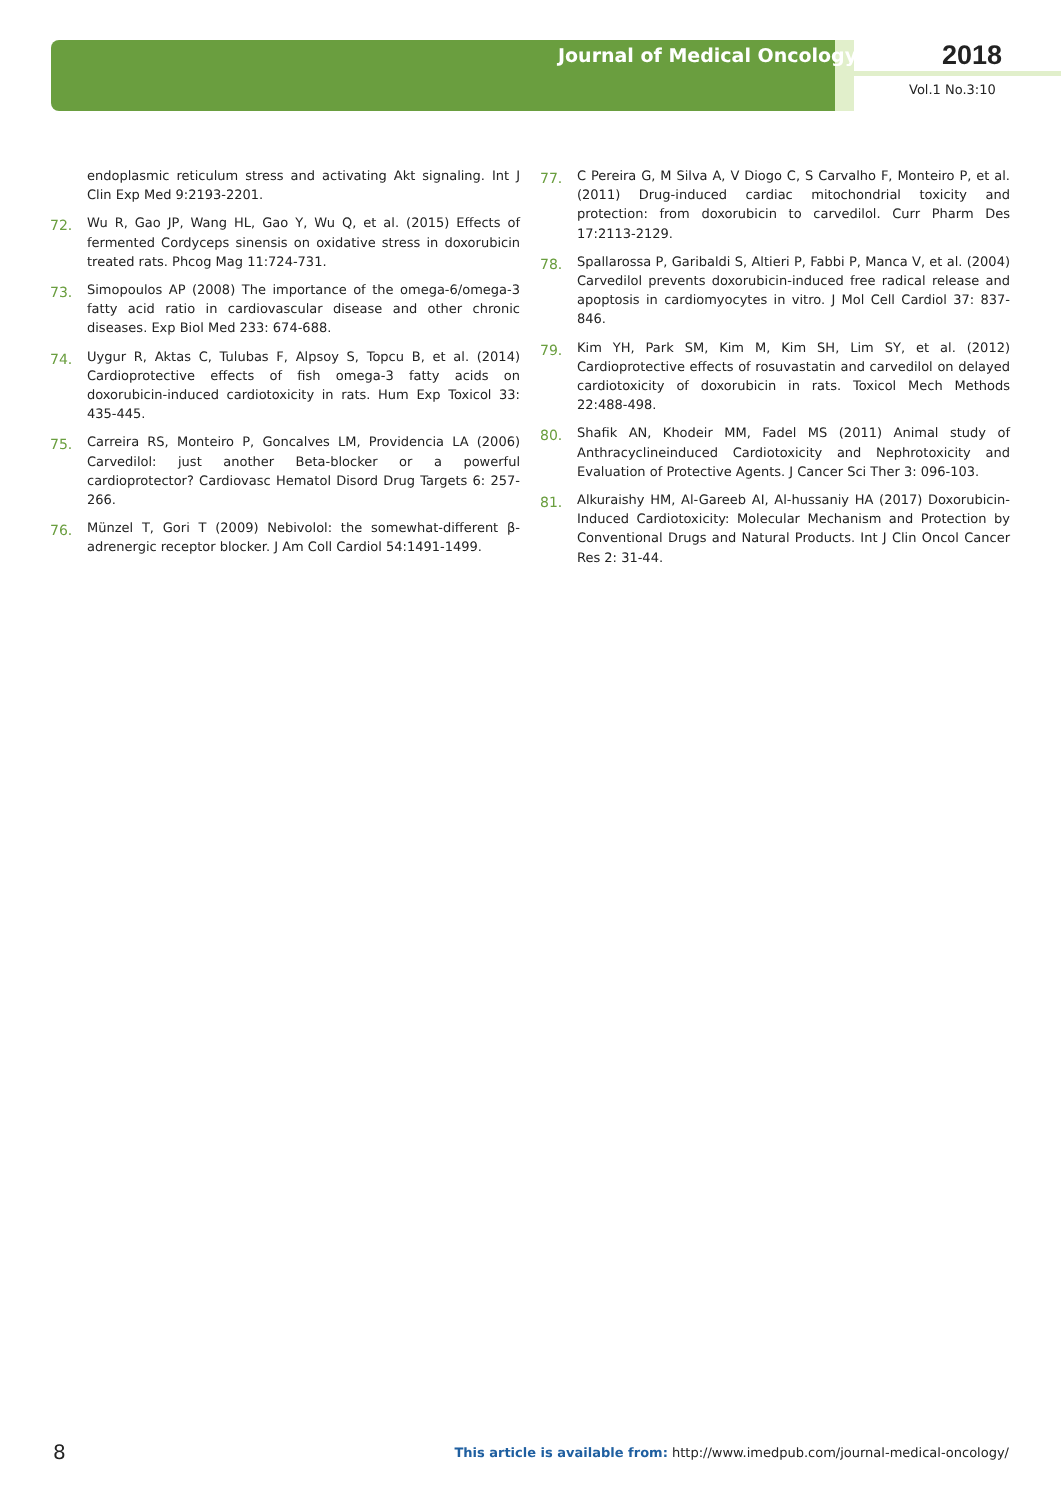Journal of Medical Oncology 2018
Vol.1 No.3:10
endoplasmic reticulum stress and activating Akt signaling. Int J Clin Exp Med 9:2193-2201.
72.
Wu R, Gao JP, Wang HL, Gao Y, Wu Q, et al. (2015) Effects of fermented Cordyceps sinensis on oxidative stress in doxorubicin treated rats. Phcog Mag 11:724-731.
73.
Simopoulos AP (2008) The importance of the omega-6/omega-3 fatty acid ratio in cardiovascular disease and other chronic diseases. Exp Biol Med 233: 674-688.
74.
Uygur R, Aktas C, Tulubas F, Alpsoy S, Topcu B, et al. (2014) Cardioprotective effects of fish omega-3 fatty acids on doxorubicin-induced cardiotoxicity in rats. Hum Exp Toxicol 33: 435-445.
75.
Carreira RS, Monteiro P, Goncalves LM, Providencia LA (2006) Carvedilol: just another Beta-blocker or a powerful cardioprotector? Cardiovasc Hematol Disord Drug Targets 6: 257-266.
76.
Münzel T, Gori T (2009) Nebivolol: the somewhat-different β-adrenergic receptor blocker. J Am Coll Cardiol 54:1491-1499.
77.
C Pereira G, M Silva A, V Diogo C, S Carvalho F, Monteiro P, et al. (2011) Drug-induced cardiac mitochondrial toxicity and protection: from doxorubicin to carvedilol. Curr Pharm Des 17:2113-2129.
78.
Spallarossa P, Garibaldi S, Altieri P, Fabbi P, Manca V, et al. (2004) Carvedilol prevents doxorubicin-induced free radical release and apoptosis in cardiomyocytes in vitro. J Mol Cell Cardiol 37: 837-846.
79.
Kim YH, Park SM, Kim M, Kim SH, Lim SY, et al. (2012) Cardioprotective effects of rosuvastatin and carvedilol on delayed cardiotoxicity of doxorubicin in rats. Toxicol Mech Methods 22:488-498.
80.
Shafik AN, Khodeir MM, Fadel MS (2011) Animal study of Anthracyclineinduced Cardiotoxicity and Nephrotoxicity and Evaluation of Protective Agents. J Cancer Sci Ther 3: 096-103.
81.
Alkuraishy HM, Al-Gareeb AI, Al-hussaniy HA (2017) Doxorubicin-Induced Cardiotoxicity: Molecular Mechanism and Protection by Conventional Drugs and Natural Products. Int J Clin Oncol Cancer Res 2: 31-44.
8
This article is available from: http://www.imedpub.com/journal-medical-oncology/